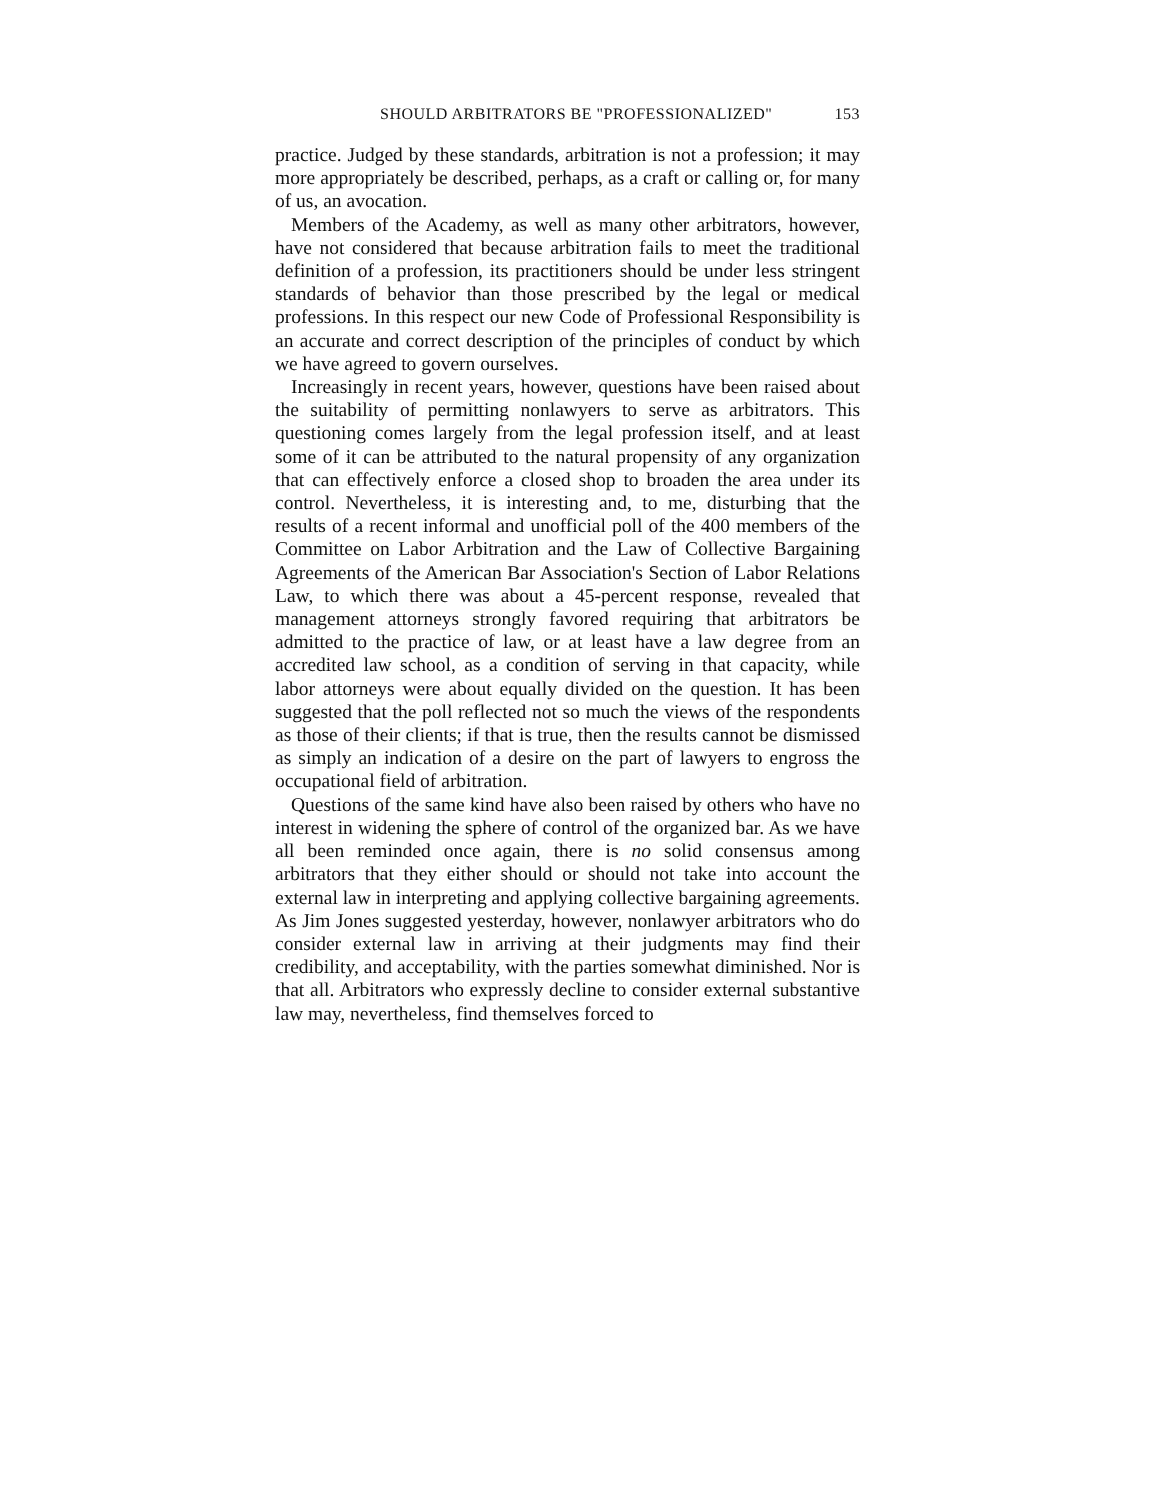SHOULD ARBITRATORS BE "PROFESSIONALIZED" 153
practice. Judged by these standards, arbitration is not a profession; it may more appropriately be described, perhaps, as a craft or calling or, for many of us, an avocation.
Members of the Academy, as well as many other arbitrators, however, have not considered that because arbitration fails to meet the traditional definition of a profession, its practitioners should be under less stringent standards of behavior than those prescribed by the legal or medical professions. In this respect our new Code of Professional Responsibility is an accurate and correct description of the principles of conduct by which we have agreed to govern ourselves.
Increasingly in recent years, however, questions have been raised about the suitability of permitting nonlawyers to serve as arbitrators. This questioning comes largely from the legal profession itself, and at least some of it can be attributed to the natural propensity of any organization that can effectively enforce a closed shop to broaden the area under its control. Nevertheless, it is interesting and, to me, disturbing that the results of a recent informal and unofficial poll of the 400 members of the Committee on Labor Arbitration and the Law of Collective Bargaining Agreements of the American Bar Association's Section of Labor Relations Law, to which there was about a 45-percent response, revealed that management attorneys strongly favored requiring that arbitrators be admitted to the practice of law, or at least have a law degree from an accredited law school, as a condition of serving in that capacity, while labor attorneys were about equally divided on the question. It has been suggested that the poll reflected not so much the views of the respondents as those of their clients; if that is true, then the results cannot be dismissed as simply an indication of a desire on the part of lawyers to engross the occupational field of arbitration.
Questions of the same kind have also been raised by others who have no interest in widening the sphere of control of the organized bar. As we have all been reminded once again, there is no solid consensus among arbitrators that they either should or should not take into account the external law in interpreting and applying collective bargaining agreements. As Jim Jones suggested yesterday, however, nonlawyer arbitrators who do consider external law in arriving at their judgments may find their credibility, and acceptability, with the parties somewhat diminished. Nor is that all. Arbitrators who expressly decline to consider external substantive law may, nevertheless, find themselves forced to